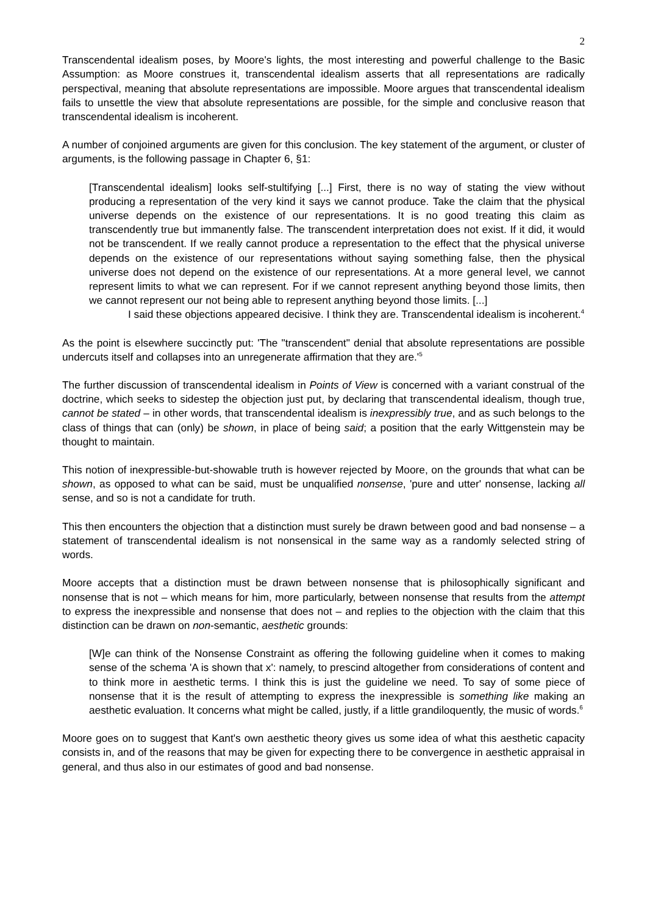2
Transcendental idealism poses, by Moore's lights, the most interesting and powerful challenge to the Basic Assumption: as Moore construes it, transcendental idealism asserts that all representations are radically perspectival, meaning that absolute representations are impossible. Moore argues that transcendental idealism fails to unsettle the view that absolute representations are possible, for the simple and conclusive reason that transcendental idealism is incoherent.
A number of conjoined arguments are given for this conclusion. The key statement of the argument, or cluster of arguments, is the following passage in Chapter 6, §1:
[Transcendental idealism] looks self-stultifying [...] First, there is no way of stating the view without producing a representation of the very kind it says we cannot produce. Take the claim that the physical universe depends on the existence of our representations. It is no good treating this claim as transcendently true but immanently false. The transcendent interpretation does not exist. If it did, it would not be transcendent. If we really cannot produce a representation to the effect that the physical universe depends on the existence of our representations without saying something false, then the physical universe does not depend on the existence of our representations. At a more general level, we cannot represent limits to what we can represent. For if we cannot represent anything beyond those limits, then we cannot represent our not being able to represent anything beyond those limits. [...]
I said these objections appeared decisive. I think they are. Transcendental idealism is incoherent.<sup>4</sup>
As the point is elsewhere succinctly put: 'The "transcendent" denial that absolute representations are possible undercuts itself and collapses into an unregenerate affirmation that they are.'<sup>5</sup>
The further discussion of transcendental idealism in Points of View is concerned with a variant construal of the doctrine, which seeks to sidestep the objection just put, by declaring that transcendental idealism, though true, cannot be stated – in other words, that transcendental idealism is inexpressibly true, and as such belongs to the class of things that can (only) be shown, in place of being said; a position that the early Wittgenstein may be thought to maintain.
This notion of inexpressible-but-showable truth is however rejected by Moore, on the grounds that what can be shown, as opposed to what can be said, must be unqualified nonsense, 'pure and utter' nonsense, lacking all sense, and so is not a candidate for truth.
This then encounters the objection that a distinction must surely be drawn between good and bad nonsense – a statement of transcendental idealism is not nonsensical in the same way as a randomly selected string of words.
Moore accepts that a distinction must be drawn between nonsense that is philosophically significant and nonsense that is not – which means for him, more particularly, between nonsense that results from the attempt to express the inexpressible and nonsense that does not – and replies to the objection with the claim that this distinction can be drawn on non-semantic, aesthetic grounds:
[W]e can think of the Nonsense Constraint as offering the following guideline when it comes to making sense of the schema 'A is shown that x': namely, to prescind altogether from considerations of content and to think more in aesthetic terms. I think this is just the guideline we need. To say of some piece of nonsense that it is the result of attempting to express the inexpressible is something like making an aesthetic evaluation. It concerns what might be called, justly, if a little grandiloquently, the music of words.<sup>6</sup>
Moore goes on to suggest that Kant's own aesthetic theory gives us some idea of what this aesthetic capacity consists in, and of the reasons that may be given for expecting there to be convergence in aesthetic appraisal in general, and thus also in our estimates of good and bad nonsense.